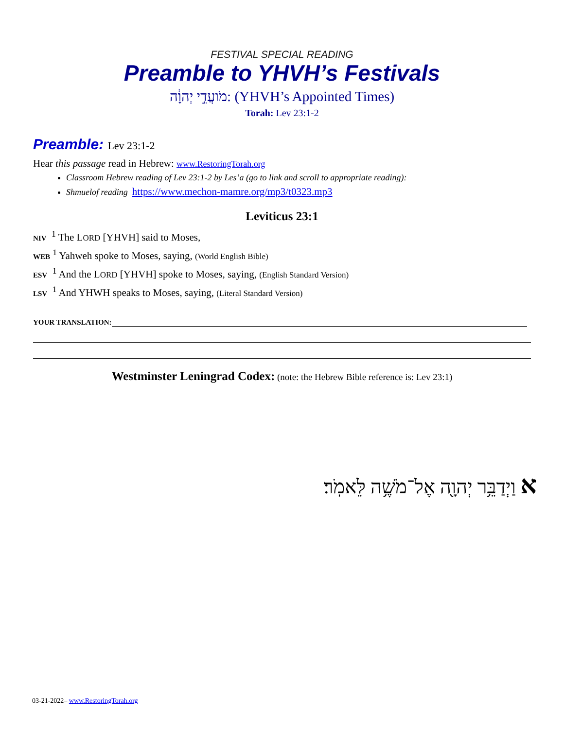FESTIVAL SPECIAL READING
Preamble to YHVH’s Festivals
מֹועֲדֵ֣י יְהוָ֔ה: (YHVH’s Appointed Times)
Torah: Lev 23:1-2
Preamble: Lev 23:1-2
Hear this passage read in Hebrew: www.RestoringTorah.org
Classroom Hebrew reading of Lev 23:1-2 by Les’a (go to link and scroll to appropriate reading):
Shmuelof reading https://www.mechon-mamre.org/mp3/t0323.mp3
Leviticus 23:1
NIV <sup>1</sup> The LORD [YHVH] said to Moses,
WEB <sup>1</sup> Yahweh spoke to Moses, saying, (World English Bible)
ESV <sup>1</sup> And the LORD [YHVH] spoke to Moses, saying, (English Standard Version)
LSV <sup>1</sup> And YHWH speaks to Moses, saying, (Literal Standard Version)
YOUR TRANSLATION:
Westminster Leningrad Codex: (note: the Hebrew Bible reference is: Lev 23:1)
א וַיְדַבֵּ֥ר יְהוָ֖ה אֶל־מֹשֶׁ֥ה לֵּאמֹֽר׃
03-21-2022– www.RestoringTorah.org